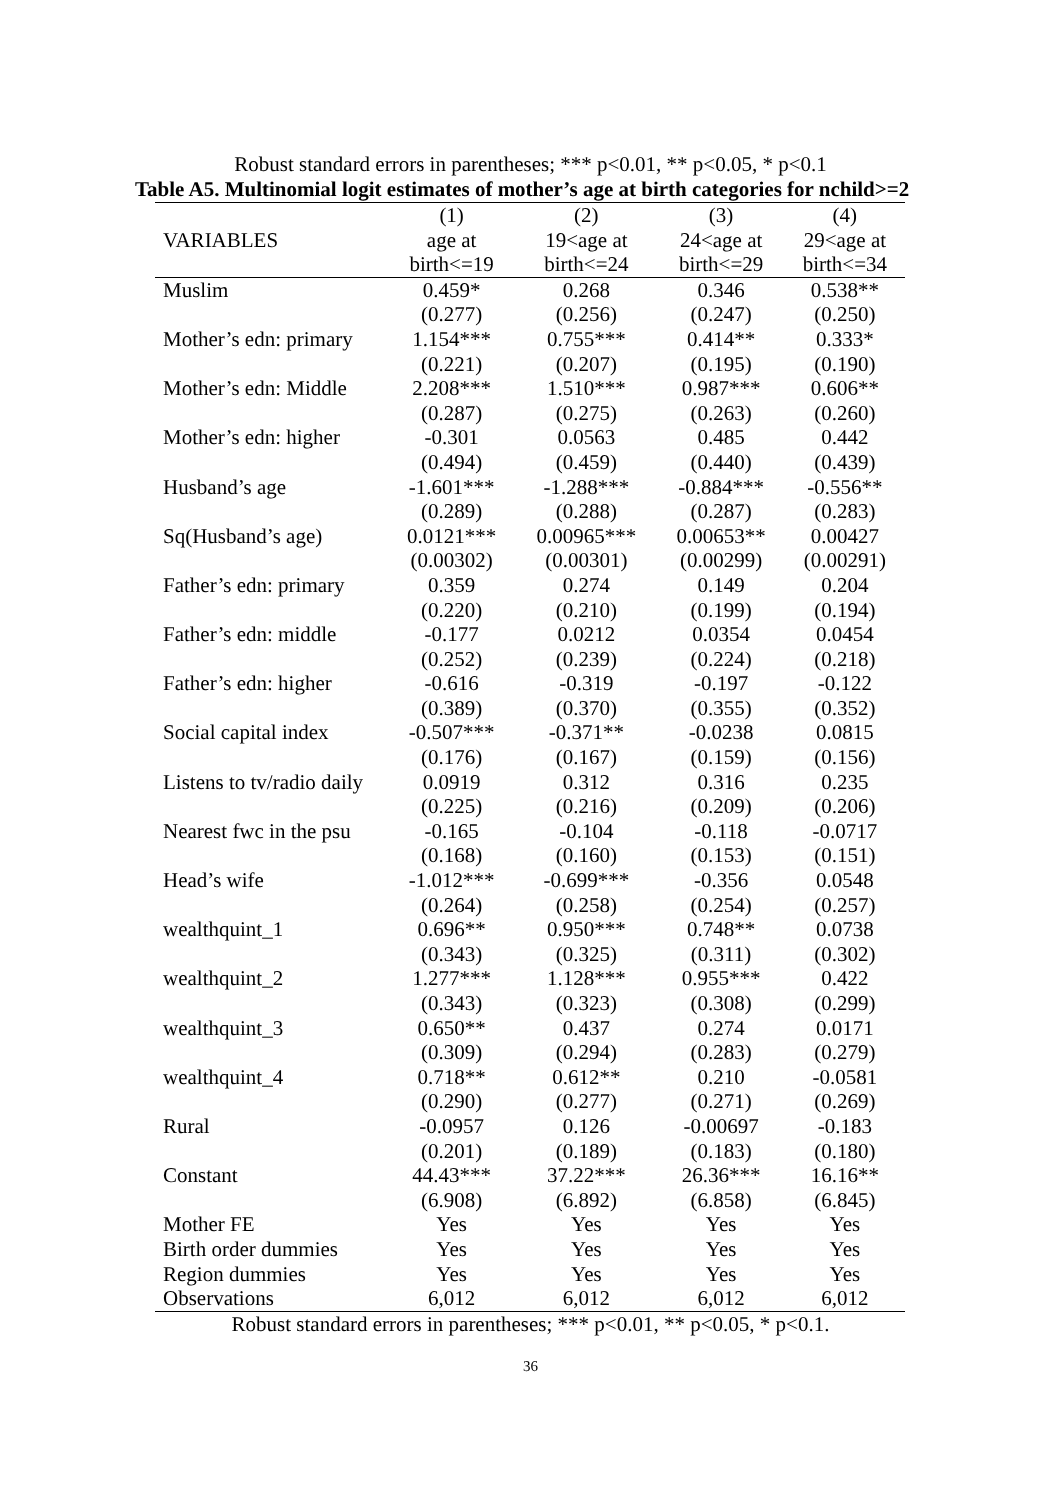Robust standard errors in parentheses; *** p<0.01, ** p<0.05, * p<0.1
Table A5. Multinomial logit estimates of mother’s age at birth categories for nchild>=2
| | (1) | (2) | (3) | (4) |
| --- | --- | --- | --- | --- |
| VARIABLES | age at | 19<age at | 24<age at | 29<age at |
| | birth<=19 | birth<=24 | birth<=29 | birth<=34 |
| Muslim | 0.459* | 0.268 | 0.346 | 0.538** |
| | (0.277) | (0.256) | (0.247) | (0.250) |
| Mother’s edn: primary | 1.154*** | 0.755*** | 0.414** | 0.333* |
| | (0.221) | (0.207) | (0.195) | (0.190) |
| Mother’s edn: Middle | 2.208*** | 1.510*** | 0.987*** | 0.606** |
| | (0.287) | (0.275) | (0.263) | (0.260) |
| Mother’s edn: higher | -0.301 | 0.0563 | 0.485 | 0.442 |
| | (0.494) | (0.459) | (0.440) | (0.439) |
| Husband’s age | -1.601*** | -1.288*** | -0.884*** | -0.556** |
| | (0.289) | (0.288) | (0.287) | (0.283) |
| Sq(Husband’s age) | 0.0121*** | 0.00965*** | 0.00653** | 0.00427 |
| | (0.00302) | (0.00301) | (0.00299) | (0.00291) |
| Father’s edn: primary | 0.359 | 0.274 | 0.149 | 0.204 |
| | (0.220) | (0.210) | (0.199) | (0.194) |
| Father’s edn: middle | -0.177 | 0.0212 | 0.0354 | 0.0454 |
| | (0.252) | (0.239) | (0.224) | (0.218) |
| Father’s edn: higher | -0.616 | -0.319 | -0.197 | -0.122 |
| | (0.389) | (0.370) | (0.355) | (0.352) |
| Social capital index | -0.507*** | -0.371** | -0.0238 | 0.0815 |
| | (0.176) | (0.167) | (0.159) | (0.156) |
| Listens to tv/radio daily | 0.0919 | 0.312 | 0.316 | 0.235 |
| | (0.225) | (0.216) | (0.209) | (0.206) |
| Nearest fwc in the psu | -0.165 | -0.104 | -0.118 | -0.0717 |
| | (0.168) | (0.160) | (0.153) | (0.151) |
| Head’s wife | -1.012*** | -0.699*** | -0.356 | 0.0548 |
| | (0.264) | (0.258) | (0.254) | (0.257) |
| wealthquint_1 | 0.696** | 0.950*** | 0.748** | 0.0738 |
| | (0.343) | (0.325) | (0.311) | (0.302) |
| wealthquint_2 | 1.277*** | 1.128*** | 0.955*** | 0.422 |
| | (0.343) | (0.323) | (0.308) | (0.299) |
| wealthquint_3 | 0.650** | 0.437 | 0.274 | 0.0171 |
| | (0.309) | (0.294) | (0.283) | (0.279) |
| wealthquint_4 | 0.718** | 0.612** | 0.210 | -0.0581 |
| | (0.290) | (0.277) | (0.271) | (0.269) |
| Rural | -0.0957 | 0.126 | -0.00697 | -0.183 |
| | (0.201) | (0.189) | (0.183) | (0.180) |
| Constant | 44.43*** | 37.22*** | 26.36*** | 16.16** |
| | (6.908) | (6.892) | (6.858) | (6.845) |
| Mother FE | Yes | Yes | Yes | Yes |
| Birth order dummies | Yes | Yes | Yes | Yes |
| Region dummies | Yes | Yes | Yes | Yes |
| Observations | 6,012 | 6,012 | 6,012 | 6,012 |
Robust standard errors in parentheses; *** p<0.01, ** p<0.05, * p<0.1.
36